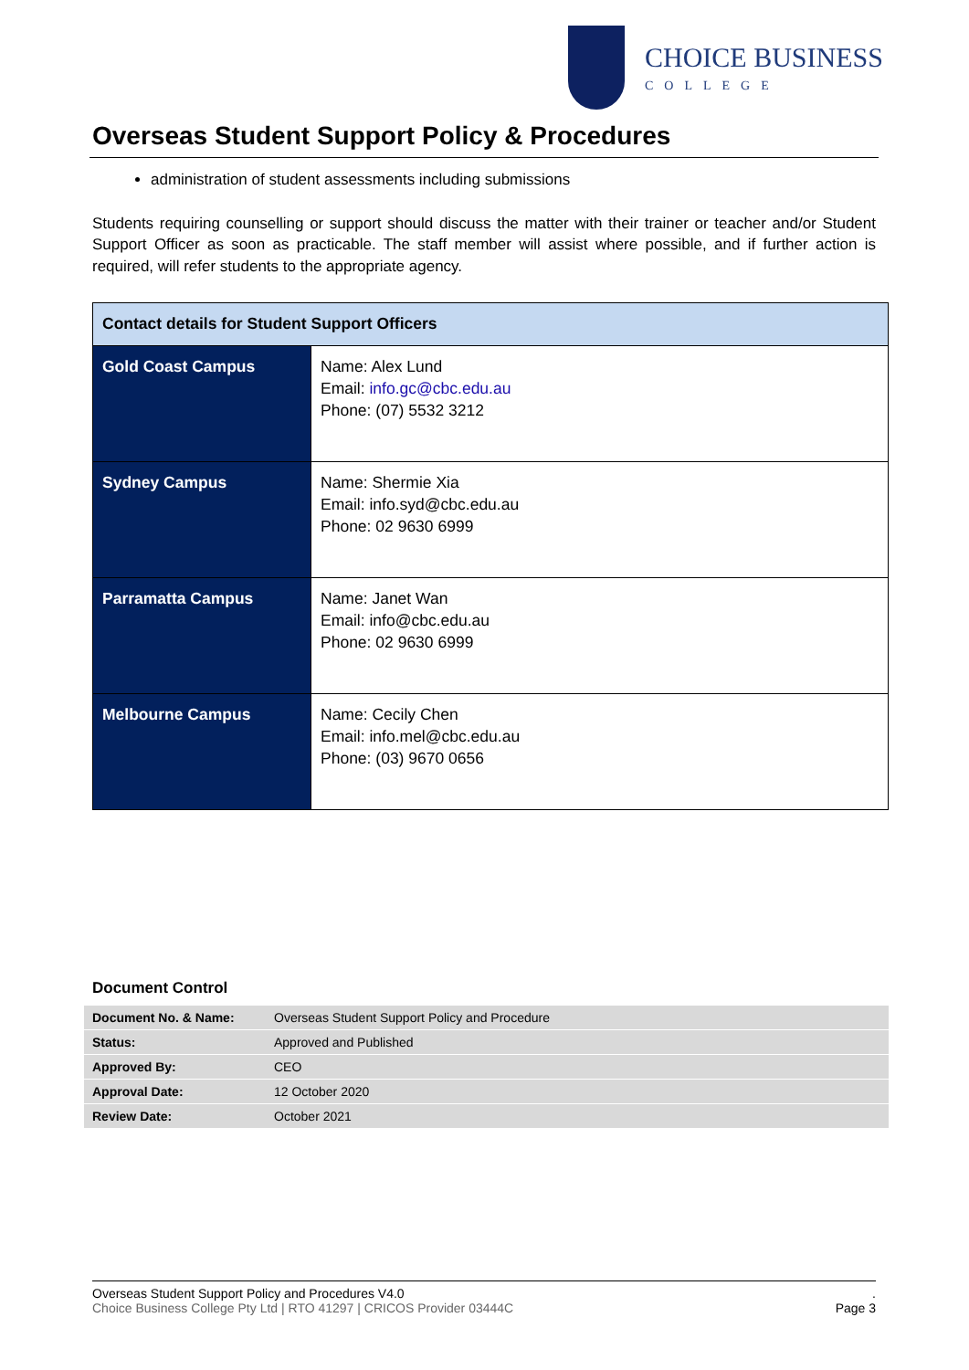CHOICE BUSINESS
COLLEGE
Overseas Student Support Policy & Procedures
administration of student assessments including submissions
Students requiring counselling or support should discuss the matter with their trainer or teacher and/or Student Support Officer as soon as practicable. The staff member will assist where possible, and if further action is required, will refer students to the appropriate agency.
| Contact details for Student Support Officers | |
| --- | --- |
| Gold Coast Campus | Name: Alex Lund Email: info.gc@cbc.edu.au Phone: (07) 5532 3212 |
| Sydney Campus | Name: Shermie Xia Email: info.syd@cbc.edu.au Phone: 02 9630 6999 |
| Parramatta Campus | Name: Janet Wan Email: info@cbc.edu.au Phone: 02 9630 6999 |
| Melbourne Campus | Name: Cecily Chen Email: info.mel@cbc.edu.au Phone: (03) 9670 0656 |
Document Control
| Document No. & Name: | Overseas Student Support Policy and Procedure |
| Status: | Approved and Published |
| Approved By: | CEO |
| Approval Date: | 12 October 2020 |
| Review Date: | October 2021 |
Overseas Student Support Policy and Procedures V4.0
Choice Business College Pty Ltd | RTO 41297 | CRICOS Provider 03444C
.
Page 3